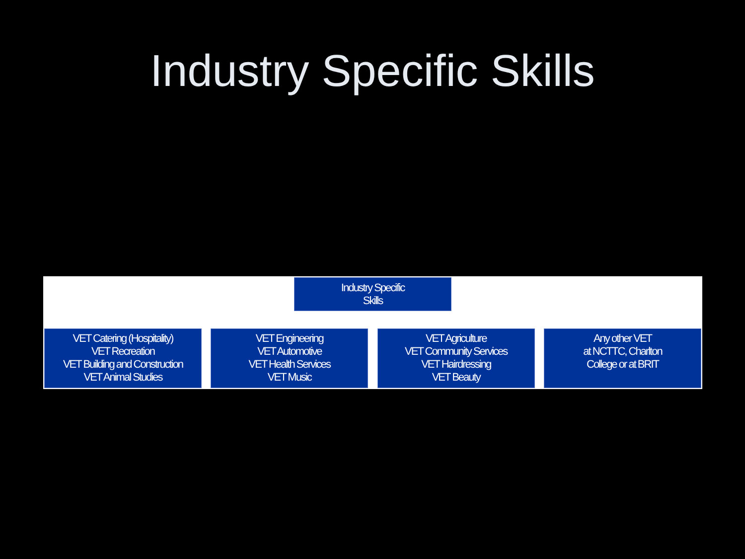Industry Specific Skills
Industry Specific
Skills
VET Catering (Hospitality)
VET Recreation
VET Building and Construction
VET Animal Studies
VET Engineering
VET Automotive
VET Health Services
VET Music
VET Agriculture
VET Community Services
VET Hairdressing
VET Beauty
Any other VET
at NCTTC, Charlton
College or at BRIT